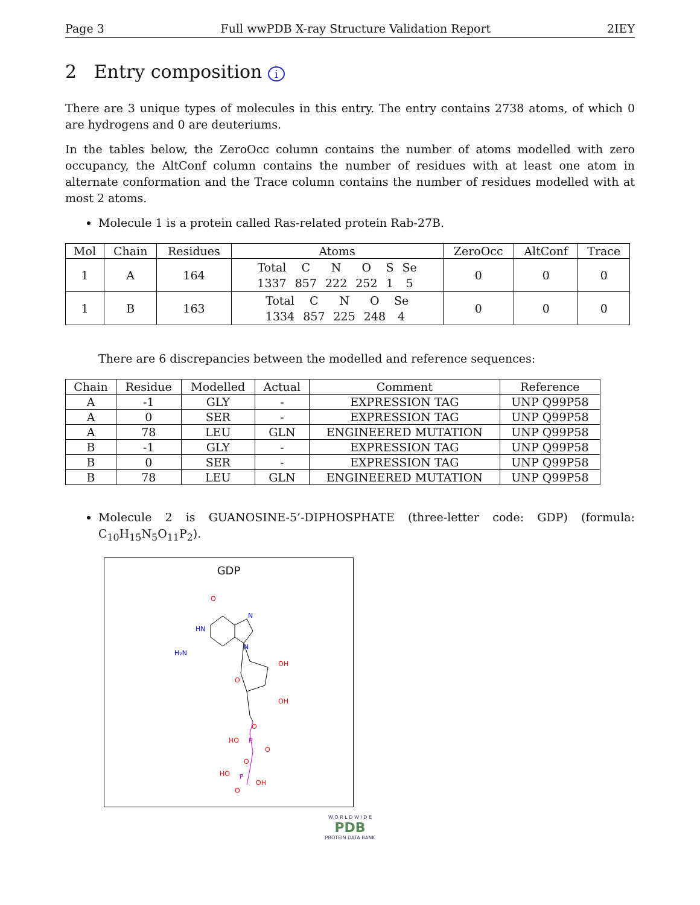Page 3 Full wwPDB X-ray Structure Validation Report 2IEY
2 Entry composition i
There are 3 unique types of molecules in this entry. The entry contains 2738 atoms, of which 0 are hydrogens and 0 are deuteriums.
In the tables below, the ZeroOcc column contains the number of atoms modelled with zero occupancy, the AltConf column contains the number of residues with at least one atom in alternate conformation and the Trace column contains the number of residues modelled with at most 2 atoms.
Molecule 1 is a protein called Ras-related protein Rab-27B.
| Mol | Chain | Residues | Atoms | ZeroOcc | AltConf | Trace |
| --- | --- | --- | --- | --- | --- | --- |
| 1 | A | 164 | / Total / C / N / O / S / Se / / 1337 / 857 / 222 / 252 / 1 / 5 / | 0 | 0 | 0 |
| 1 | B | 163 | / Total / C / N / O / Se / / 1334 / 857 / 225 / 248 / 4 / | 0 | 0 | 0 |
There are 6 discrepancies between the modelled and reference sequences:
| Chain | Residue | Modelled | Actual | Comment | Reference |
| --- | --- | --- | --- | --- | --- |
| A | -1 | GLY | - | EXPRESSION TAG | UNP Q99P58 |
| A | 0 | SER | - | EXPRESSION TAG | UNP Q99P58 |
| A | 78 | LEU | GLN | ENGINEERED MUTATION | UNP Q99P58 |
| B | -1 | GLY | - | EXPRESSION TAG | UNP Q99P58 |
| B | 0 | SER | - | EXPRESSION TAG | UNP Q99P58 |
| B | 78 | LEU | GLN | ENGINEERED MUTATION | UNP Q99P58 |
Molecule 2 is GUANOSINE-5’-DIPHOSPHATE (three-letter code: GDP) (formula: C<sub>10</sub>H<sub>15</sub>N<sub>5</sub>O<sub>11</sub>P<sub>2</sub>).
GDP
O
HN
H₂N
N
N
OH
O
OH
O
HO
P
O
O
HO
P
OH
O
W O R L D W I D E
PDB
PROTEIN DATA BANK